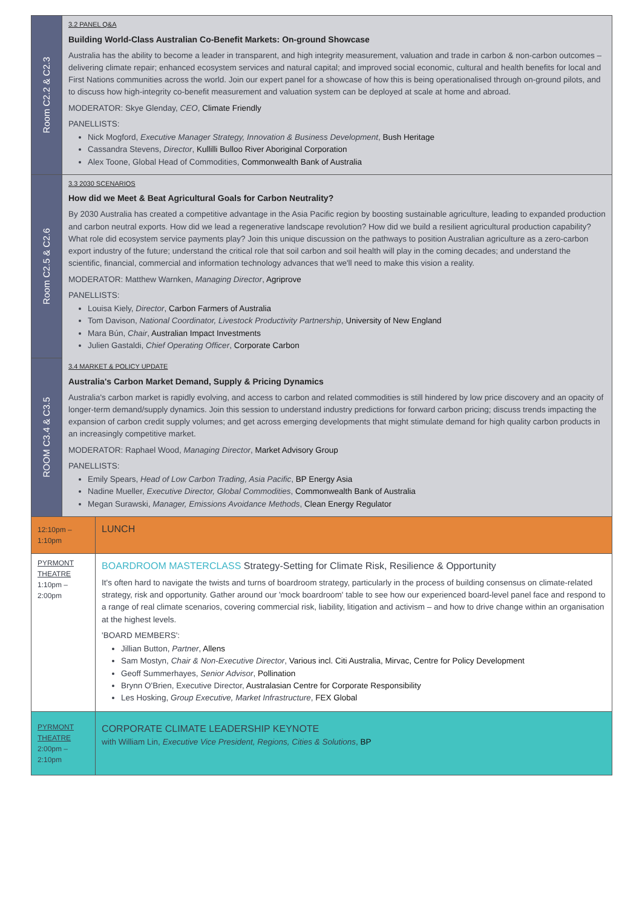| Room C2.2 & C2.3 | 3.2 PANEL Q&A Building World-Class Australian Co-Benefit Markets: On-ground Showcase Australia has the ability to become a leader in transparent, and high integrity measurement, valuation and trade in carbon & non-carbon outcomes – delivering climate repair; enhanced ecosystem services and natural capital; and improved social economic, cultural and health benefits for local and First Nations communities across the world. Join our expert panel for a showcase of how this is being operationalised through on-ground pilots, and to discuss how high-integrity co-benefit measurement and valuation system can be deployed at scale at home and abroad. MODERATOR: Skye Glenday, CEO , Climate Friendly PANELLISTS: Nick Mogford, Executive Manager Strategy, Innovation & Business Development , Bush Heritage Cassandra Stevens, Director , Kullilli Bulloo River Aboriginal Corporation Alex Toone, Global Head of Commodities, Commonwealth Bank of Australia | |
| Room C2.5 & C2.6 | 3.3 2030 SCENARIOS How did we Meet & Beat Agricultural Goals for Carbon Neutrality? By 2030 Australia has created a competitive advantage in the Asia Pacific region by boosting sustainable agriculture, leading to expanded production and carbon neutral exports. How did we lead a regenerative landscape revolution? How did we build a resilient agricultural production capability? What role did ecosystem service payments play? Join this unique discussion on the pathways to position Australian agriculture as a zero-carbon export industry of the future; understand the critical role that soil carbon and soil health will play in the coming decades; and understand the scientific, financial, commercial and information technology advances that we'll need to make this vision a reality. MODERATOR: Matthew Warnken, Managing Director , Agriprove PANELLISTS: Louisa Kiely, Director , Carbon Farmers of Australia Tom Davison, National Coordinator, Livestock Productivity Partnership , University of New England Mara Bún, Chair , Australian Impact Investments Julien Gastaldi, Chief Operating Officer , Corporate Carbon | |
| ROOM C3.4 & C3.5 | 3.4 MARKET & POLICY UPDATE Australia's Carbon Market Demand, Supply & Pricing Dynamics Australia's carbon market is rapidly evolving, and access to carbon and related commodities is still hindered by low price discovery and an opacity of longer-term demand/supply dynamics. Join this session to understand industry predictions for forward carbon pricing; discuss trends impacting the expansion of carbon credit supply volumes; and get across emerging developments that might stimulate demand for high quality carbon products in an increasingly competitive market. MODERATOR: Raphael Wood, Managing Director , Market Advisory Group PANELLISTS: Emily Spears, Head of Low Carbon Trading, Asia Pacific , BP Energy Asia Nadine Mueller, Executive Director, Global Commodities , Commonwealth Bank of Australia Megan Surawski, Manager, Emissions Avoidance Methods , Clean Energy Regulator | |
| 12:10pm – 1:10pm | | LUNCH |
| PYRMONT THEATRE 1:10pm – 2:00pm | | BOARDROOM MASTERCLASS Strategy-Setting for Climate Risk, Resilience & Opportunity It's often hard to navigate the twists and turns of boardroom strategy, particularly in the process of building consensus on climate-related strategy, risk and opportunity. Gather around our 'mock boardroom' table to see how our experienced board-level panel face and respond to a range of real climate scenarios, covering commercial risk, liability, litigation and activism – and how to drive change within an organisation at the highest levels. 'BOARD MEMBERS': Jillian Button, Partner , Allens Sam Mostyn, Chair & Non-Executive Director , Various incl. Citi Australia, Mirvac, Centre for Policy Development Geoff Summerhayes, Senior Advisor , Pollination Brynn O'Brien, Executive Director, Australasian Centre for Corporate Responsibility Les Hosking, Group Executive, Market Infrastructure , FEX Global |
| PYRMONT THEATRE 2:00pm – 2:10pm | | CORPORATE CLIMATE LEADERSHIP KEYNOTE with William Lin, Executive Vice President, Regions, Cities & Solutions , BP |